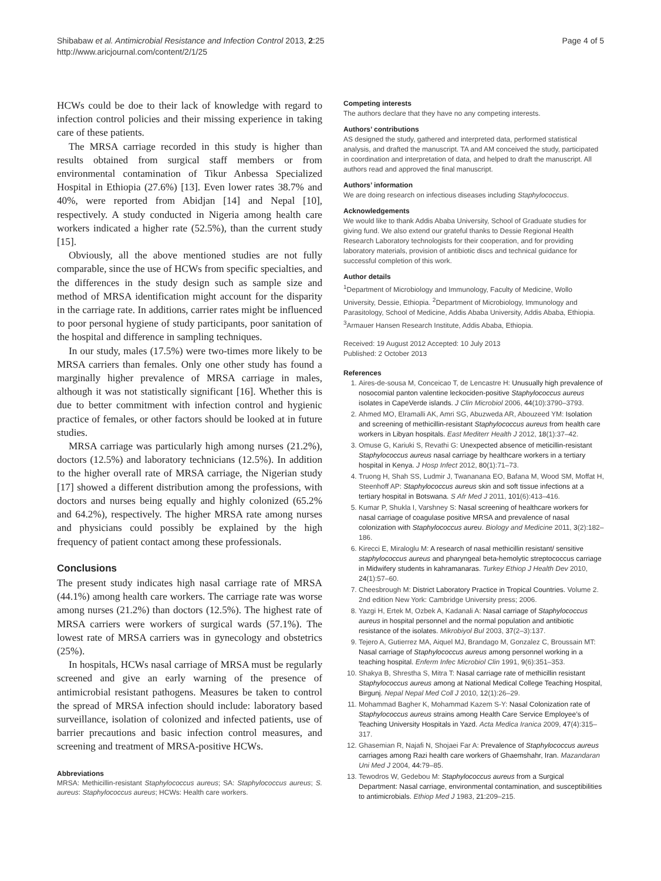Shibabaw et al. Antimicrobial Resistance and Infection Control 2013, 2:25
http://www.aricjournal.com/content/2/1/25
Page 4 of 5
HCWs could be doe to their lack of knowledge with regard to infection control policies and their missing experience in taking care of these patients.
The MRSA carriage recorded in this study is higher than results obtained from surgical staff members or from environmental contamination of Tikur Anbessa Specialized Hospital in Ethiopia (27.6%) [13]. Even lower rates 38.7% and 40%, were reported from Abidjan [14] and Nepal [10], respectively. A study conducted in Nigeria among health care workers indicated a higher rate (52.5%), than the current study [15].
Obviously, all the above mentioned studies are not fully comparable, since the use of HCWs from specific specialties, and the differences in the study design such as sample size and method of MRSA identification might account for the disparity in the carriage rate. In additions, carrier rates might be influenced to poor personal hygiene of study participants, poor sanitation of the hospital and difference in sampling techniques.
In our study, males (17.5%) were two-times more likely to be MRSA carriers than females. Only one other study has found a marginally higher prevalence of MRSA carriage in males, although it was not statistically significant [16]. Whether this is due to better commitment with infection control and hygienic practice of females, or other factors should be looked at in future studies.
MRSA carriage was particularly high among nurses (21.2%), doctors (12.5%) and laboratory technicians (12.5%). In addition to the higher overall rate of MRSA carriage, the Nigerian study [17] showed a different distribution among the professions, with doctors and nurses being equally and highly colonized (65.2% and 64.2%), respectively. The higher MRSA rate among nurses and physicians could possibly be explained by the high frequency of patient contact among these professionals.
Conclusions
The present study indicates high nasal carriage rate of MRSA (44.1%) among health care workers. The carriage rate was worse among nurses (21.2%) than doctors (12.5%). The highest rate of MRSA carriers were workers of surgical wards (57.1%). The lowest rate of MRSA carriers was in gynecology and obstetrics (25%).
In hospitals, HCWs nasal carriage of MRSA must be regularly screened and give an early warning of the presence of antimicrobial resistant pathogens. Measures be taken to control the spread of MRSA infection should include: laboratory based surveillance, isolation of colonized and infected patients, use of barrier precautions and basic infection control measures, and screening and treatment of MRSA-positive HCWs.
Abbreviations
MRSA: Methicillin-resistant Staphylococcus aureus; SA: Staphylococcus aureus; S. aureus: Staphylococcus aureus; HCWs: Health care workers.
Competing interests
The authors declare that they have no any competing interests.
Authors’ contributions
AS designed the study, gathered and interpreted data, performed statistical analysis, and drafted the manuscript. TA and AM conceived the study, participated in coordination and interpretation of data, and helped to draft the manuscript. All authors read and approved the final manuscript.
Authors’ information
We are doing research on infectious diseases including Staphylococcus.
Acknowledgements
We would like to thank Addis Ababa University, School of Graduate studies for giving fund. We also extend our grateful thanks to Dessie Regional Health Research Laboratory technologists for their cooperation, and for providing laboratory materials, provision of antibiotic discs and technical guidance for successful completion of this work.
Author details
<sup>1</sup> Department of Microbiology and Immunology, Faculty of Medicine, Wollo University, Dessie, Ethiopia. <sup>2</sup>Department of Microbiology, Immunology and Parasitology, School of Medicine, Addis Ababa University, Addis Ababa, Ethiopia. <sup>3</sup>Armauer Hansen Research Institute, Addis Ababa, Ethiopia.
Received: 19 August 2012 Accepted: 10 July 2013
Published: 2 October 2013
References
1. Aires-de-sousa M, Conceicao T, de Lencastre H: Unusually high prevalence of nosocomial panton valentine leckociden-positive Staphylococcus aureus isolates in CapeVerde islands. J Clin Microbiol 2006, 44(10):3790–3793.
2. Ahmed MO, Elramalli AK, Amri SG, Abuzweda AR, Abouzeed YM: Isolation and screening of methicillin-resistant Staphylococcus aureus from health care workers in Libyan hospitals. East Mediterr Health J 2012, 18(1):37–42.
3. Omuse G, Kariuki S, Revathi G: Unexpected absence of meticillin-resistant Staphylococcus aureus nasal carriage by healthcare workers in a tertiary hospital in Kenya. J Hosp Infect 2012, 80(1):71–73.
4. Truong H, Shah SS, Ludmir J, Twananana EO, Bafana M, Wood SM, Moffat H, Steenhoff AP: Staphylococcus aureus skin and soft tissue infections at a tertiary hospital in Botswana. S Afr Med J 2011, 101(6):413–416.
5. Kumar P, Shukla I, Varshney S: Nasal screening of healthcare workers for nasal carriage of coagulase positive MRSA and prevalence of nasal colonization with Staphylococcus aureu. Biology and Medicine 2011, 3(2):182–186.
6. Kirecci E, Miraloglu M: A research of nasal methicillin resistant/ sensitive staphylococcus aureus and pharyngeal beta-hemolytic streptococcus carriage in Midwifery students in kahramanaras. Turkey Ethiop J Health Dev 2010, 24(1):57–60.
7. Cheesbrough M: District Laboratory Practice in Tropical Countries. Volume 2. 2nd edition New York: Cambridge University press; 2006.
8. Yazgi H, Ertek M, Ozbek A, Kadanali A: Nasal carriage of Staphylococcus aureus in hospital personnel and the normal population and antibiotic resistance of the isolates. Mikrobiyol Bul 2003, 37(2–3):137.
9. Tejero A, Gutierrez MA, Aiquel MJ, Brandago M, Gonzalez C, Broussain MT: Nasal carriage of Staphylococcus aureus among personnel working in a teaching hospital. Enferm Infec Microbiol Clin 1991, 9(6):351–353.
10. Shakya B, Shrestha S, Mitra T: Nasal carriage rate of methicillin resistant Staphylococcus aureus among at National Medical College Teaching Hospital, Birgunj. Nepal Nepal Med Coll J 2010, 12(1):26–29.
11. Mohammad Bagher K, Mohammad Kazem S-Y: Nasal Colonization rate of Staphylococcus aureus strains among Health Care Service Employee’s of Teaching University Hospitals in Yazd. Acta Medica Iranica 2009, 47(4):315–317.
12. Ghasemian R, Najafi N, Shojaei Far A: Prevalence of Staphylococcus aureus carriages among Razi health care workers of Ghaemshahr, Iran. Mazandaran Uni Med J 2004, 44: 79–85.
13. Tewodros W, Gedebou M: Staphylococcus aureus from a Surgical Department: Nasal carriage, environmental contamination, and susceptibilities to antimicrobials. Ethiop Med J 1983, 21: 209–215.